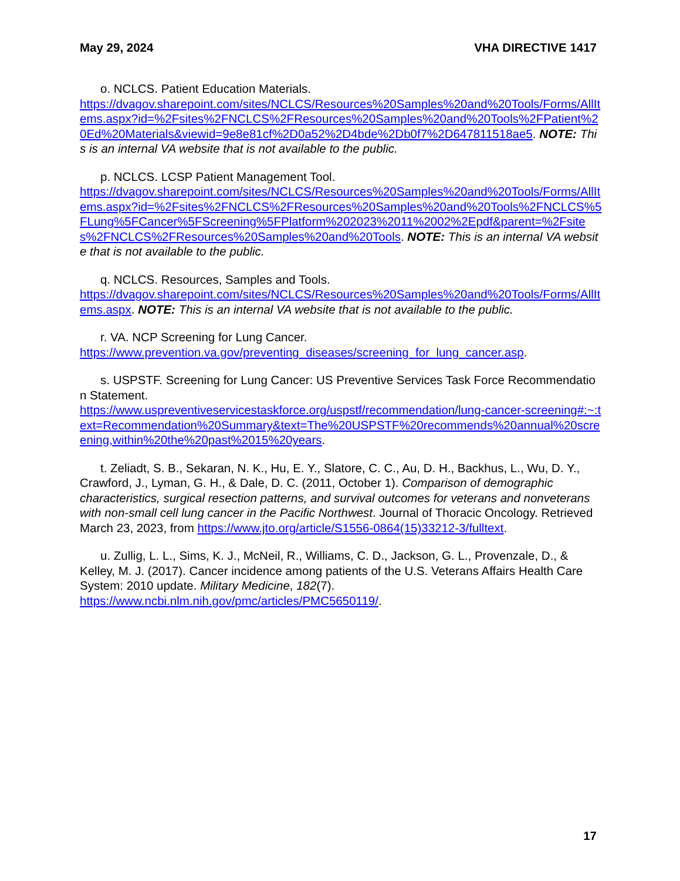May 29, 2024 VHA DIRECTIVE 1417
o. NCLCS. Patient Education Materials.
https://dvagov.sharepoint.com/sites/NCLCS/Resources%20Samples%20and%20Tools/Forms/AllItems.aspx?id=%2Fsites%2FNCLCS%2FResources%20Samples%20and%20Tools%2FPatient%20Ed%20Materials&viewid=9e8e81cf%2D0a52%2D4bde%2Db0f7%2D647811518ae5. NOTE: This is an internal VA website that is not available to the public.
p. NCLCS. LCSP Patient Management Tool.
https://dvagov.sharepoint.com/sites/NCLCS/Resources%20Samples%20and%20Tools/Forms/AllItems.aspx?id=%2Fsites%2FNCLCS%2FResources%20Samples%20and%20Tools%2FNCLCS%5FLung%5FCancer%5FScreening%5FPlatform%202023%2011%2002%2Epdf&parent=%2Fsites%2FNCLCS%2FResources%20Samples%20and%20Tools. NOTE: This is an internal VA website that is not available to the public.
q. NCLCS. Resources, Samples and Tools.
https://dvagov.sharepoint.com/sites/NCLCS/Resources%20Samples%20and%20Tools/Forms/AllItems.aspx. NOTE: This is an internal VA website that is not available to the public.
r. VA. NCP Screening for Lung Cancer.
https://www.prevention.va.gov/preventing_diseases/screening_for_lung_cancer.asp.
s. USPSTF. Screening for Lung Cancer: US Preventive Services Task Force Recommendation Statement.
https://www.uspreventiveservicestaskforce.org/uspstf/recommendation/lung-cancer-screening#:~:text=Recommendation%20Summary&text=The%20USPSTF%20recommends%20annual%20screening,within%20the%20past%2015%20years.
t. Zeliadt, S. B., Sekaran, N. K., Hu, E. Y., Slatore, C. C., Au, D. H., Backhus, L., Wu, D. Y., Crawford, J., Lyman, G. H., & Dale, D. C. (2011, October 1). Comparison of demographic characteristics, surgical resection patterns, and survival outcomes for veterans and nonveterans with non-small cell lung cancer in the Pacific Northwest. Journal of Thoracic Oncology. Retrieved March 23, 2023, from https://www.jto.org/article/S1556-0864(15)33212-3/fulltext.
u. Zullig, L. L., Sims, K. J., McNeil, R., Williams, C. D., Jackson, G. L., Provenzale, D., & Kelley, M. J. (2017). Cancer incidence among patients of the U.S. Veterans Affairs Health Care System: 2010 update. Military Medicine, 182(7).
https://www.ncbi.nlm.nih.gov/pmc/articles/PMC5650119/.
17